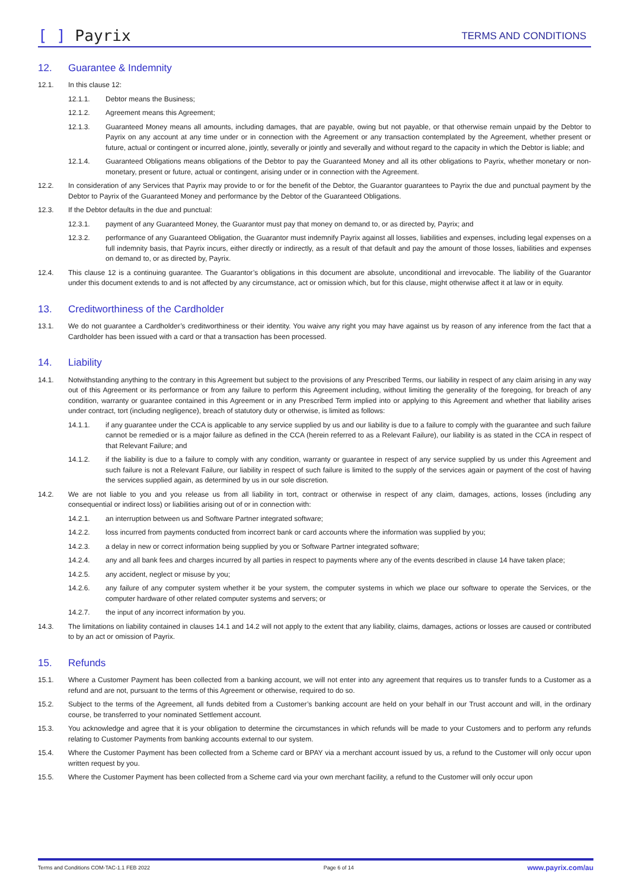[ ] Payrix
TERMS AND CONDITIONS
12. Guarantee & Indemnity
12.1. In this clause 12:
12.1.1. Debtor means the Business;
12.1.2. Agreement means this Agreement;
12.1.3. Guaranteed Money means all amounts, including damages, that are payable, owing but not payable, or that otherwise remain unpaid by the Debtor to Payrix on any account at any time under or in connection with the Agreement or any transaction contemplated by the Agreement, whether present or future, actual or contingent or incurred alone, jointly, severally or jointly and severally and without regard to the capacity in which the Debtor is liable; and
12.1.4. Guaranteed Obligations means obligations of the Debtor to pay the Guaranteed Money and all its other obligations to Payrix, whether monetary or non-monetary, present or future, actual or contingent, arising under or in connection with the Agreement.
12.2. In consideration of any Services that Payrix may provide to or for the benefit of the Debtor, the Guarantor guarantees to Payrix the due and punctual payment by the Debtor to Payrix of the Guaranteed Money and performance by the Debtor of the Guaranteed Obligations.
12.3. If the Debtor defaults in the due and punctual:
12.3.1. payment of any Guaranteed Money, the Guarantor must pay that money on demand to, or as directed by, Payrix; and
12.3.2. performance of any Guaranteed Obligation, the Guarantor must indemnify Payrix against all losses, liabilities and expenses, including legal expenses on a full indemnity basis, that Payrix incurs, either directly or indirectly, as a result of that default and pay the amount of those losses, liabilities and expenses on demand to, or as directed by, Payrix.
12.4. This clause 12 is a continuing guarantee. The Guarantor’s obligations in this document are absolute, unconditional and irrevocable. The liability of the Guarantor under this document extends to and is not affected by any circumstance, act or omission which, but for this clause, might otherwise affect it at law or in equity.
13. Creditworthiness of the Cardholder
13.1. We do not guarantee a Cardholder’s creditworthiness or their identity. You waive any right you may have against us by reason of any inference from the fact that a Cardholder has been issued with a card or that a transaction has been processed.
14. Liability
14.1. Notwithstanding anything to the contrary in this Agreement but subject to the provisions of any Prescribed Terms, our liability in respect of any claim arising in any way out of this Agreement or its performance or from any failure to perform this Agreement including, without limiting the generality of the foregoing, for breach of any condition, warranty or guarantee contained in this Agreement or in any Prescribed Term implied into or applying to this Agreement and whether that liability arises under contract, tort (including negligence), breach of statutory duty or otherwise, is limited as follows:
14.1.1. if any guarantee under the CCA is applicable to any service supplied by us and our liability is due to a failure to comply with the guarantee and such failure cannot be remedied or is a major failure as defined in the CCA (herein referred to as a Relevant Failure), our liability is as stated in the CCA in respect of that Relevant Failure; and
14.1.2. if the liability is due to a failure to comply with any condition, warranty or guarantee in respect of any service supplied by us under this Agreement and such failure is not a Relevant Failure, our liability in respect of such failure is limited to the supply of the services again or payment of the cost of having the services supplied again, as determined by us in our sole discretion.
14.2. We are not liable to you and you release us from all liability in tort, contract or otherwise in respect of any claim, damages, actions, losses (including any consequential or indirect loss) or liabilities arising out of or in connection with:
14.2.1. an interruption between us and Software Partner integrated software;
14.2.2. loss incurred from payments conducted from incorrect bank or card accounts where the information was supplied by you;
14.2.3. a delay in new or correct information being supplied by you or Software Partner integrated software;
14.2.4. any and all bank fees and charges incurred by all parties in respect to payments where any of the events described in clause 14 have taken place;
14.2.5. any accident, neglect or misuse by you;
14.2.6. any failure of any computer system whether it be your system, the computer systems in which we place our software to operate the Services, or the computer hardware of other related computer systems and servers; or
14.2.7. the input of any incorrect information by you.
14.3. The limitations on liability contained in clauses 14.1 and 14.2 will not apply to the extent that any liability, claims, damages, actions or losses are caused or contributed to by an act or omission of Payrix.
15. Refunds
15.1. Where a Customer Payment has been collected from a banking account, we will not enter into any agreement that requires us to transfer funds to a Customer as a refund and are not, pursuant to the terms of this Agreement or otherwise, required to do so.
15.2. Subject to the terms of the Agreement, all funds debited from a Customer’s banking account are held on your behalf in our Trust account and will, in the ordinary course, be transferred to your nominated Settlement account.
15.3. You acknowledge and agree that it is your obligation to determine the circumstances in which refunds will be made to your Customers and to perform any refunds relating to Customer Payments from banking accounts external to our system.
15.4. Where the Customer Payment has been collected from a Scheme card or BPAY via a merchant account issued by us, a refund to the Customer will only occur upon written request by you.
15.5. Where the Customer Payment has been collected from a Scheme card via your own merchant facility, a refund to the Customer will only occur upon
Terms and Conditions COM-TAC-1.1 FEB 2022 Page 6 of 14 www.payrix.com/au